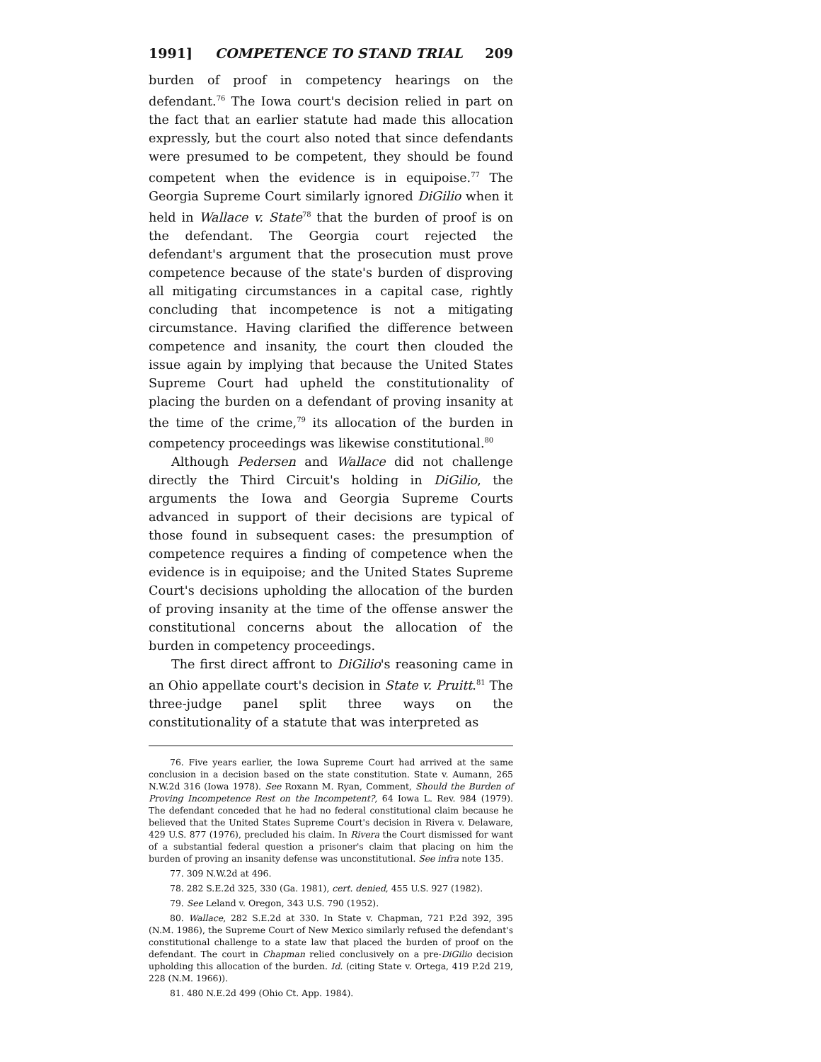1991] COMPETENCE TO STAND TRIAL 209
burden of proof in competency hearings on the defendant.<sup>76</sup> The Iowa court's decision relied in part on the fact that an earlier statute had made this allocation expressly, but the court also noted that since defendants were presumed to be competent, they should be found competent when the evidence is in equipoise.<sup>77</sup> The Georgia Supreme Court similarly ignored DiGilio when it held in Wallace v. State<sup>78</sup> that the burden of proof is on the defendant. The Georgia court rejected the defendant's argument that the prosecution must prove competence because of the state's burden of disproving all mitigating circumstances in a capital case, rightly concluding that incompetence is not a mitigating circumstance. Having clarified the difference between competence and insanity, the court then clouded the issue again by implying that because the United States Supreme Court had upheld the constitutionality of placing the burden on a defendant of proving insanity at the time of the crime,<sup>79</sup> its allocation of the burden in competency proceedings was likewise constitutional.<sup>80</sup>
Although Pedersen and Wallace did not challenge directly the Third Circuit's holding in DiGilio, the arguments the Iowa and Georgia Supreme Courts advanced in support of their decisions are typical of those found in subsequent cases: the presumption of competence requires a finding of competence when the evidence is in equipoise; and the United States Supreme Court's decisions upholding the allocation of the burden of proving insanity at the time of the offense answer the constitutional concerns about the allocation of the burden in competency proceedings.
The first direct affront to DiGilio's reasoning came in an Ohio appellate court's decision in State v. Pruitt.<sup>81</sup> The three-judge panel split three ways on the constitutionality of a statute that was interpreted as
76. Five years earlier, the Iowa Supreme Court had arrived at the same conclusion in a decision based on the state constitution. State v. Aumann, 265 N.W.2d 316 (Iowa 1978). See Roxann M. Ryan, Comment, Should the Burden of Proving Incompetence Rest on the Incompetent?, 64 Iowa L. Rev. 984 (1979). The defendant conceded that he had no federal constitutional claim because he believed that the United States Supreme Court's decision in Rivera v. Delaware, 429 U.S. 877 (1976), precluded his claim. In Rivera the Court dismissed for want of a substantial federal question a prisoner's claim that placing on him the burden of proving an insanity defense was unconstitutional. See infra note 135.
77. 309 N.W.2d at 496.
78. 282 S.E.2d 325, 330 (Ga. 1981), cert. denied, 455 U.S. 927 (1982).
79. See Leland v. Oregon, 343 U.S. 790 (1952).
80. Wallace, 282 S.E.2d at 330. In State v. Chapman, 721 P.2d 392, 395 (N.M. 1986), the Supreme Court of New Mexico similarly refused the defendant's constitutional challenge to a state law that placed the burden of proof on the defendant. The court in Chapman relied conclusively on a pre-DiGilio decision upholding this allocation of the burden. Id. (citing State v. Ortega, 419 P.2d 219, 228 (N.M. 1966)).
81. 480 N.E.2d 499 (Ohio Ct. App. 1984).